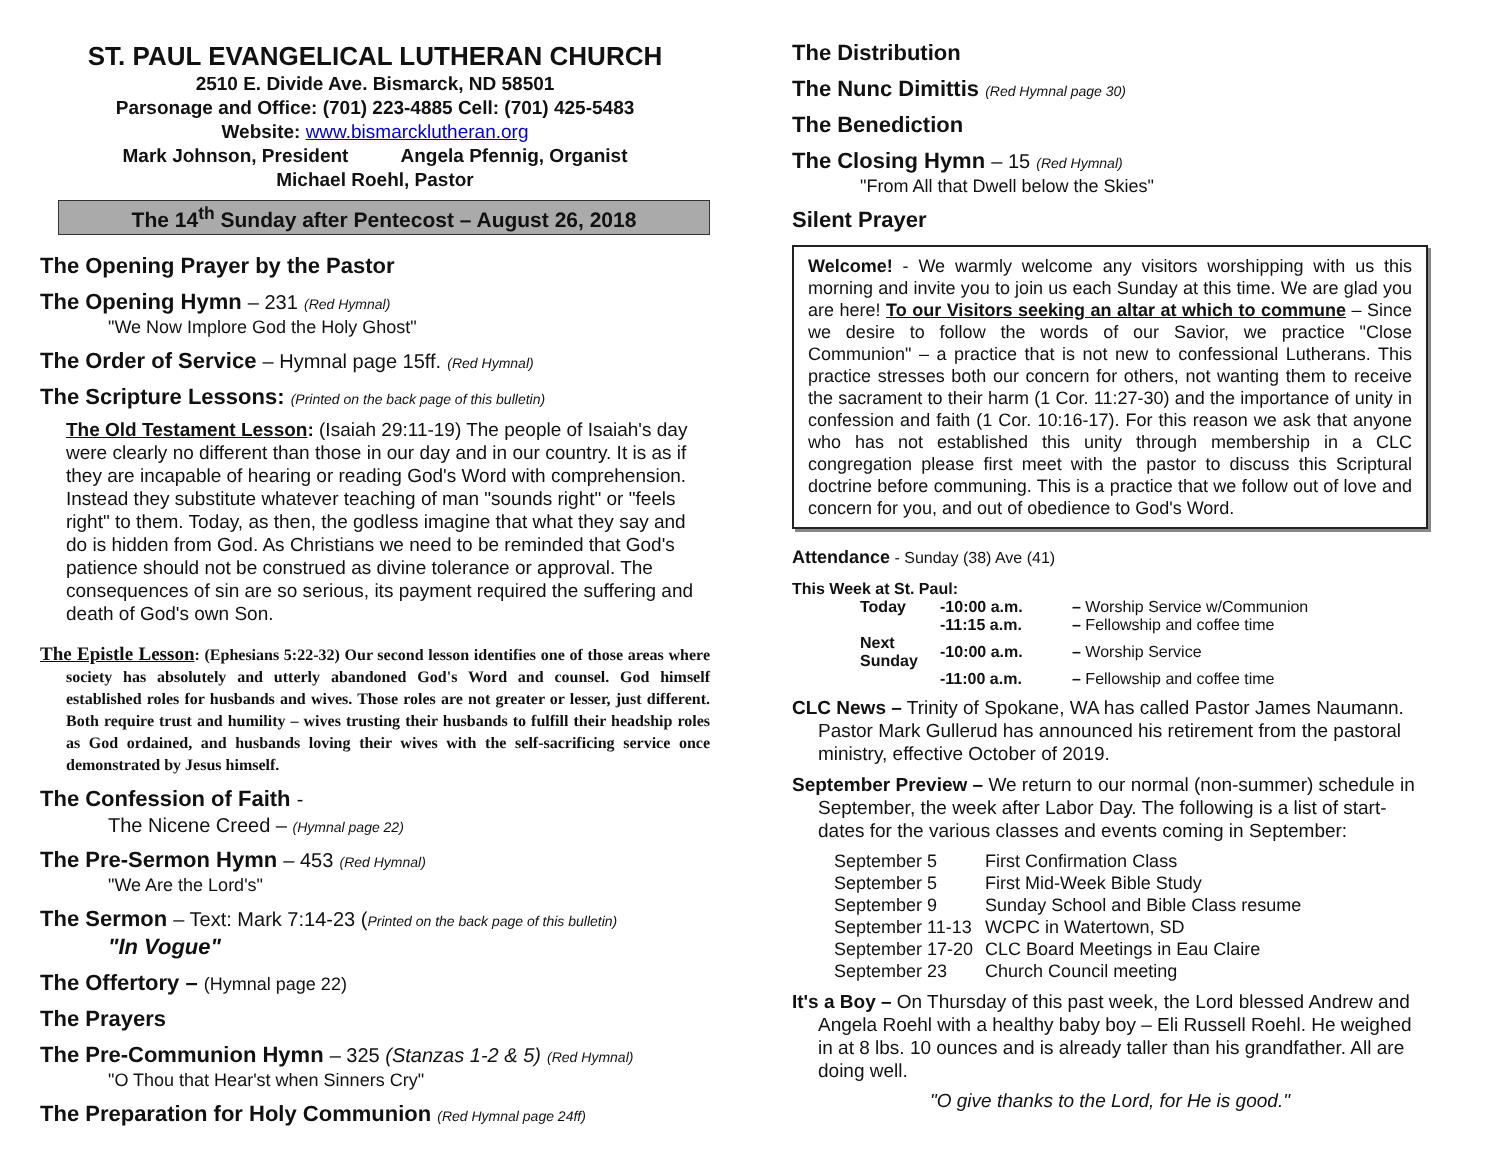ST. PAUL EVANGELICAL LUTHERAN CHURCH
2510 E. Divide Ave. Bismarck, ND 58501
Parsonage and Office: (701) 223-4885 Cell: (701) 425-5483
Website: www.bismarcklutheran.org
Mark Johnson, President Angela Pfennig, Organist
Michael Roehl, Pastor
The 14<sup>th</sup> Sunday after Pentecost – August 26, 2018
The Opening Prayer by the Pastor
The Opening Hymn – 231 (Red Hymnal)
"We Now Implore God the Holy Ghost"
The Order of Service – Hymnal page 15ff. (Red Hymnal)
The Scripture Lessons: (Printed on the back page of this bulletin)
The Old Testament Lesson: (Isaiah 29:11-19) The people of Isaiah's day were clearly no different than those in our day and in our country. It is as if they are incapable of hearing or reading God's Word with comprehension. Instead they substitute whatever teaching of man "sounds right" or "feels right" to them. Today, as then, the godless imagine that what they say and do is hidden from God. As Christians we need to be reminded that God's patience should not be construed as divine tolerance or approval. The consequences of sin are so serious, its payment required the suffering and death of God's own Son.
The Epistle Lesson: (Ephesians 5:22-32) Our second lesson identifies one of those areas where society has absolutely and utterly abandoned God's Word and counsel. God himself established roles for husbands and wives. Those roles are not greater or lesser, just different. Both require trust and humility – wives trusting their husbands to fulfill their headship roles as God ordained, and husbands loving their wives with the self-sacrificing service once demonstrated by Jesus himself.
The Confession of Faith -
The Nicene Creed – (Hymnal page 22)
The Pre-Sermon Hymn – 453 (Red Hymnal)
"We Are the Lord's"
The Sermon – Text: Mark 7:14-23 (Printed on the back page of this bulletin)
"In Vogue"
The Offertory – (Hymnal page 22)
The Prayers
The Pre-Communion Hymn – 325 (Stanzas 1-2 & 5) (Red Hymnal)
"O Thou that Hear'st when Sinners Cry"
The Preparation for Holy Communion (Red Hymnal page 24ff)
The Distribution
The Nunc Dimittis (Red Hymnal page 30)
The Benediction
The Closing Hymn – 15 (Red Hymnal)
"From All that Dwell below the Skies"
Silent Prayer
Welcome! - We warmly welcome any visitors worshipping with us this morning and invite you to join us each Sunday at this time. We are glad you are here! To our Visitors seeking an altar at which to commune – Since we desire to follow the words of our Savior, we practice "Close Communion" – a practice that is not new to confessional Lutherans. This practice stresses both our concern for others, not wanting them to receive the sacrament to their harm (1 Cor. 11:27-30) and the importance of unity in confession and faith (1 Cor. 10:16-17). For this reason we ask that anyone who has not established this unity through membership in a CLC congregation please first meet with the pastor to discuss this Scriptural doctrine before communing. This is a practice that we follow out of love and concern for you, and out of obedience to God's Word.
Attendance - Sunday (38) Ave (41)
This Week at St. Paul:
| Today | -10:00 a.m. | – Worship Service w/Communion |
| | -11:15 a.m. | – Fellowship and coffee time |
| Next Sunday | -10:00 a.m. | – Worship Service |
| | -11:00 a.m. | – Fellowship and coffee time |
CLC News – Trinity of Spokane, WA has called Pastor James Naumann. Pastor Mark Gullerud has announced his retirement from the pastoral ministry, effective October of 2019.
September Preview – We return to our normal (non-summer) schedule in September, the week after Labor Day. The following is a list of start-dates for the various classes and events coming in September:
| September 5 | First Confirmation Class |
| September 5 | First Mid-Week Bible Study |
| September 9 | Sunday School and Bible Class resume |
| September 11-13 | WCPC in Watertown, SD |
| September 17-20 | CLC Board Meetings in Eau Claire |
| September 23 | Church Council meeting |
It's a Boy – On Thursday of this past week, the Lord blessed Andrew and Angela Roehl with a healthy baby boy – Eli Russell Roehl. He weighed in at 8 lbs. 10 ounces and is already taller than his grandfather. All are doing well.
"O give thanks to the Lord, for He is good."